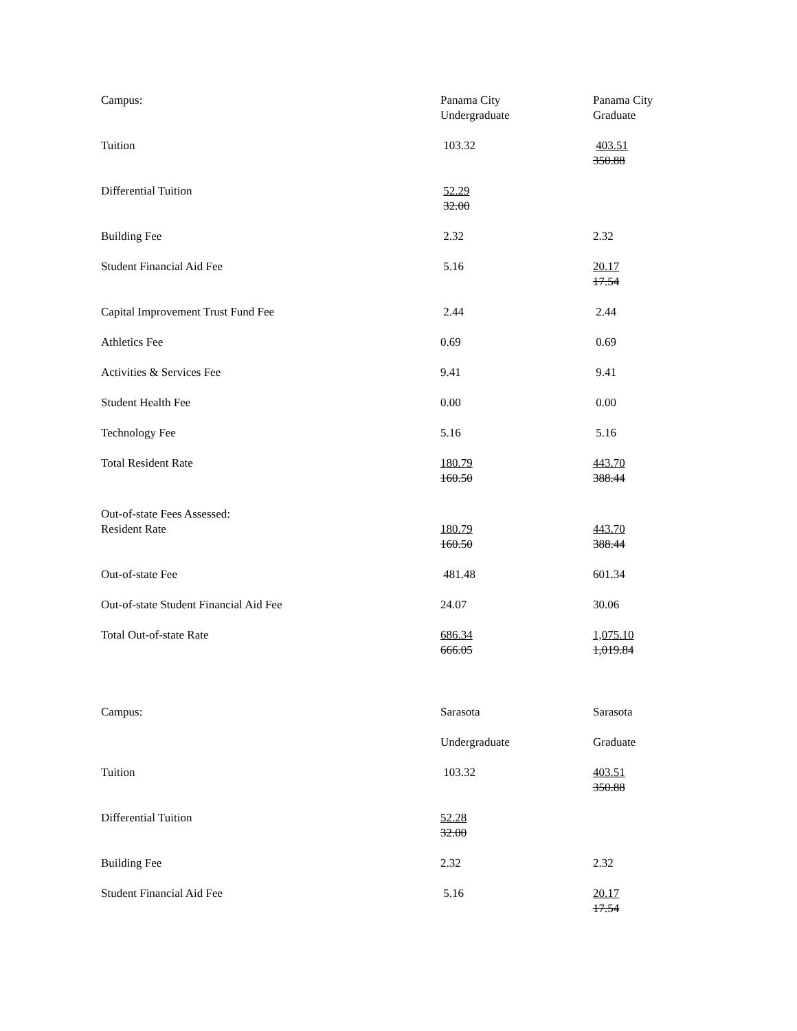| Campus: | Panama City Undergraduate | Panama City Graduate |
| Tuition | 103.32 | 403.51 350.88 |
| Differential Tuition | 52.29 32.00 | |
| Building Fee | 2.32 | 2.32 |
| Student Financial Aid Fee | 5.16 | 20.17 17.54 |
| Capital Improvement Trust Fund Fee | 2.44 | 2.44 |
| Athletics Fee | 0.69 | 0.69 |
| Activities & Services Fee | 9.41 | 9.41 |
| Student Health Fee | 0.00 | 0.00 |
| Technology Fee | 5.16 | 5.16 |
| Total Resident Rate | 180.79 160.50 | 443.70 388.44 |
| Out-of-state Fees Assessed: Resident Rate | 180.79 160.50 | 443.70 388.44 |
| Out-of-state Fee | 481.48 | 601.34 |
| Out-of-state Student Financial Aid Fee | 24.07 | 30.06 |
| Total Out-of-state Rate | 686.34 666.05 | 1,075.10 1,019.84 |
| Campus: | Sarasota | Sarasota |
| | Undergraduate | Graduate |
| Tuition | 103.32 | 403.51 350.88 |
| Differential Tuition | 52.28 32.00 | |
| Building Fee | 2.32 | 2.32 |
| Student Financial Aid Fee | 5.16 | 20.17 17.54 |